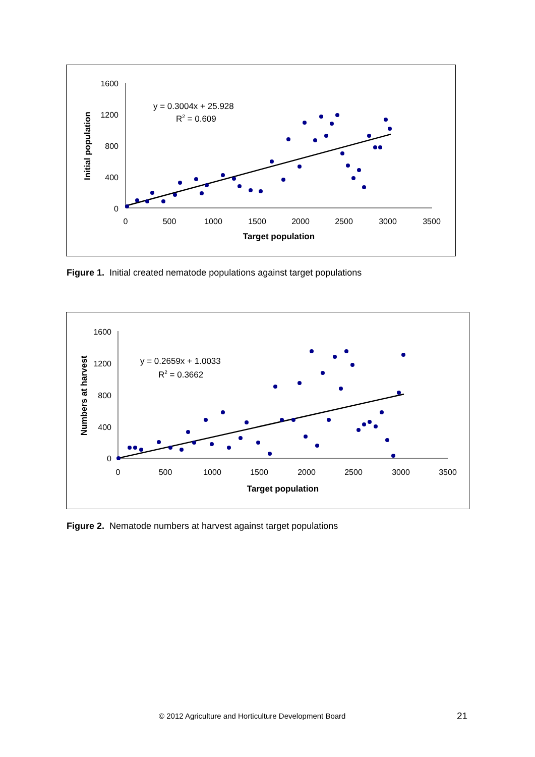1600
1200
800
400
0
0
500
1000
1500
2000
2500
3000
3500
Target population
Initial population
y = 0.3004x + 25.928
R2 = 0.609
Figure 1. Initial created nematode populations against target populations
1600
1200
800
400
0
0
500
1000
1500
2000
2500
3000
3500
Target population
Numbers at harvest
y = 0.2659x + 1.0033
R2 = 0.3662
Figure 2. Nematode numbers at harvest against target populations
© 2012 Agriculture and Horticulture Development Board
21